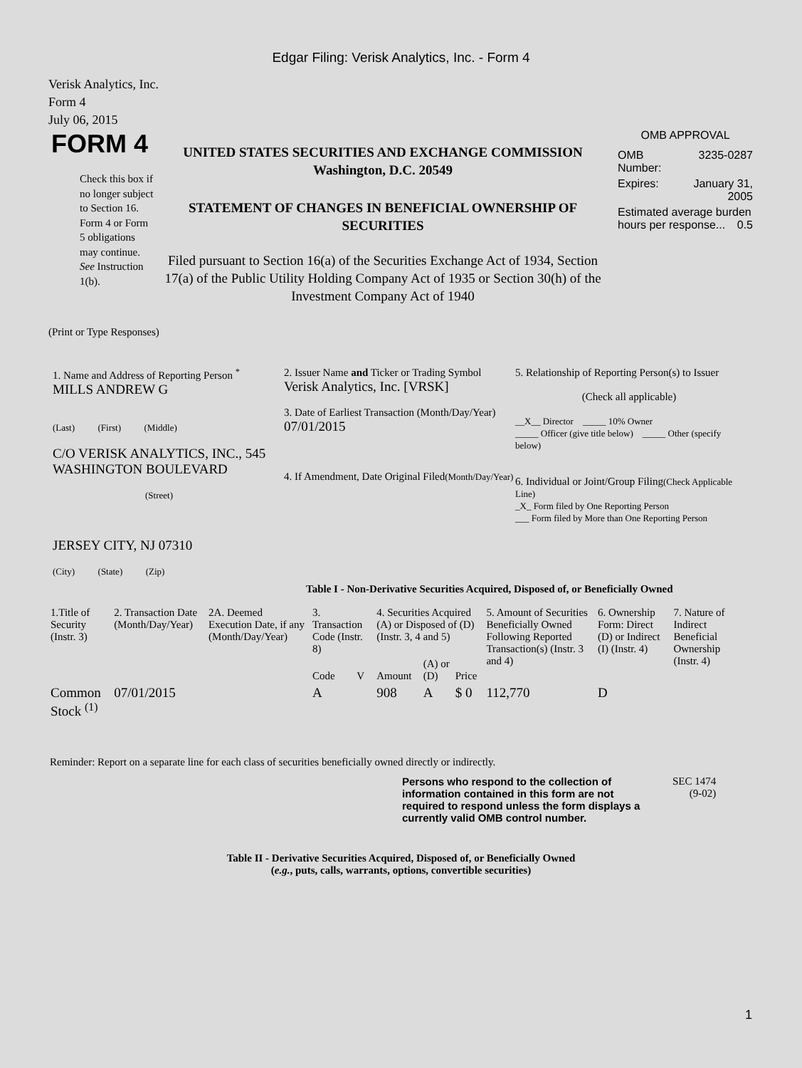Edgar Filing: Verisk Analytics, Inc. - Form 4
Verisk Analytics, Inc.
Form 4
July 06, 2015
FORM 4
Check this box if no longer subject to Section 16. Form 4 or Form 5 obligations may continue. See Instruction 1(b).
UNITED STATES SECURITIES AND EXCHANGE COMMISSION
Washington, D.C. 20549
STATEMENT OF CHANGES IN BENEFICIAL OWNERSHIP OF SECURITIES
Filed pursuant to Section 16(a) of the Securities Exchange Act of 1934, Section 17(a) of the Public Utility Holding Company Act of 1935 or Section 30(h) of the Investment Company Act of 1940
OMB APPROVAL
| OMB Number: | 3235-0287 |
| Expires: | January 31, 2005 |
| Estimated average burden hours per response... 0.5 | |
(Print or Type Responses)
1. Name and Address of Reporting Person <sup>*</sup>
MILLS ANDREW G
(Last) (First) (Middle)
C/O VERISK ANALYTICS, INC., 545 WASHINGTON BOULEVARD
(Street)
JERSEY CITY, NJ 07310
(City) (State) (Zip)
2. Issuer Name and Ticker or Trading Symbol
Verisk Analytics, Inc. [VRSK]
3. Date of Earliest Transaction (Month/Day/Year)
07/01/2015
4. If Amendment, Date Original Filed(Month/Day/Year)
5. Relationship of Reporting Person(s) to Issuer
(Check all applicable)
__X__ Director _____ 10% Owner
_____ Officer (give title below) _____ Other (specify below)
6. Individual or Joint/Group Filing(Check Applicable Line)
_X_ Form filed by One Reporting Person
___ Form filed by More than One Reporting Person
Table I - Non-Derivative Securities Acquired, Disposed of, or Beneficially Owned
| 1.Title of Security (Instr. 3) | 2. Transaction Date (Month/Day/Year) | 2A. Deemed Execution Date, if any (Month/Day/Year) | 3. Transaction Code (Instr. 8) | | 4. Securities Acquired (A) or Disposed of (D) (Instr. 3, 4 and 5) | | | 5. Amount of Securities Beneficially Owned Following Reported Transaction(s) (Instr. 3 and 4) | 6. Ownership Form: Direct (D) or Indirect (I) (Instr. 4) | 7. Nature of Indirect Beneficial Ownership (Instr. 4) |
| --- | --- | --- | --- | --- | --- | --- | --- | --- | --- | --- |
| | | | Code | V | Amount | (A) or (D) | Price | | | |
| Common Stock <sup>(1)</sup> | 07/01/2015 | | A | | 908 | A | $ 0 | 112,770 | D | |
Reminder: Report on a separate line for each class of securities beneficially owned directly or indirectly.
Persons who respond to the collection of information contained in this form are not required to respond unless the form displays a currently valid OMB control number.
SEC 1474
(9-02)
Table II - Derivative Securities Acquired, Disposed of, or Beneficially Owned
(e.g., puts, calls, warrants, options, convertible securities)
1